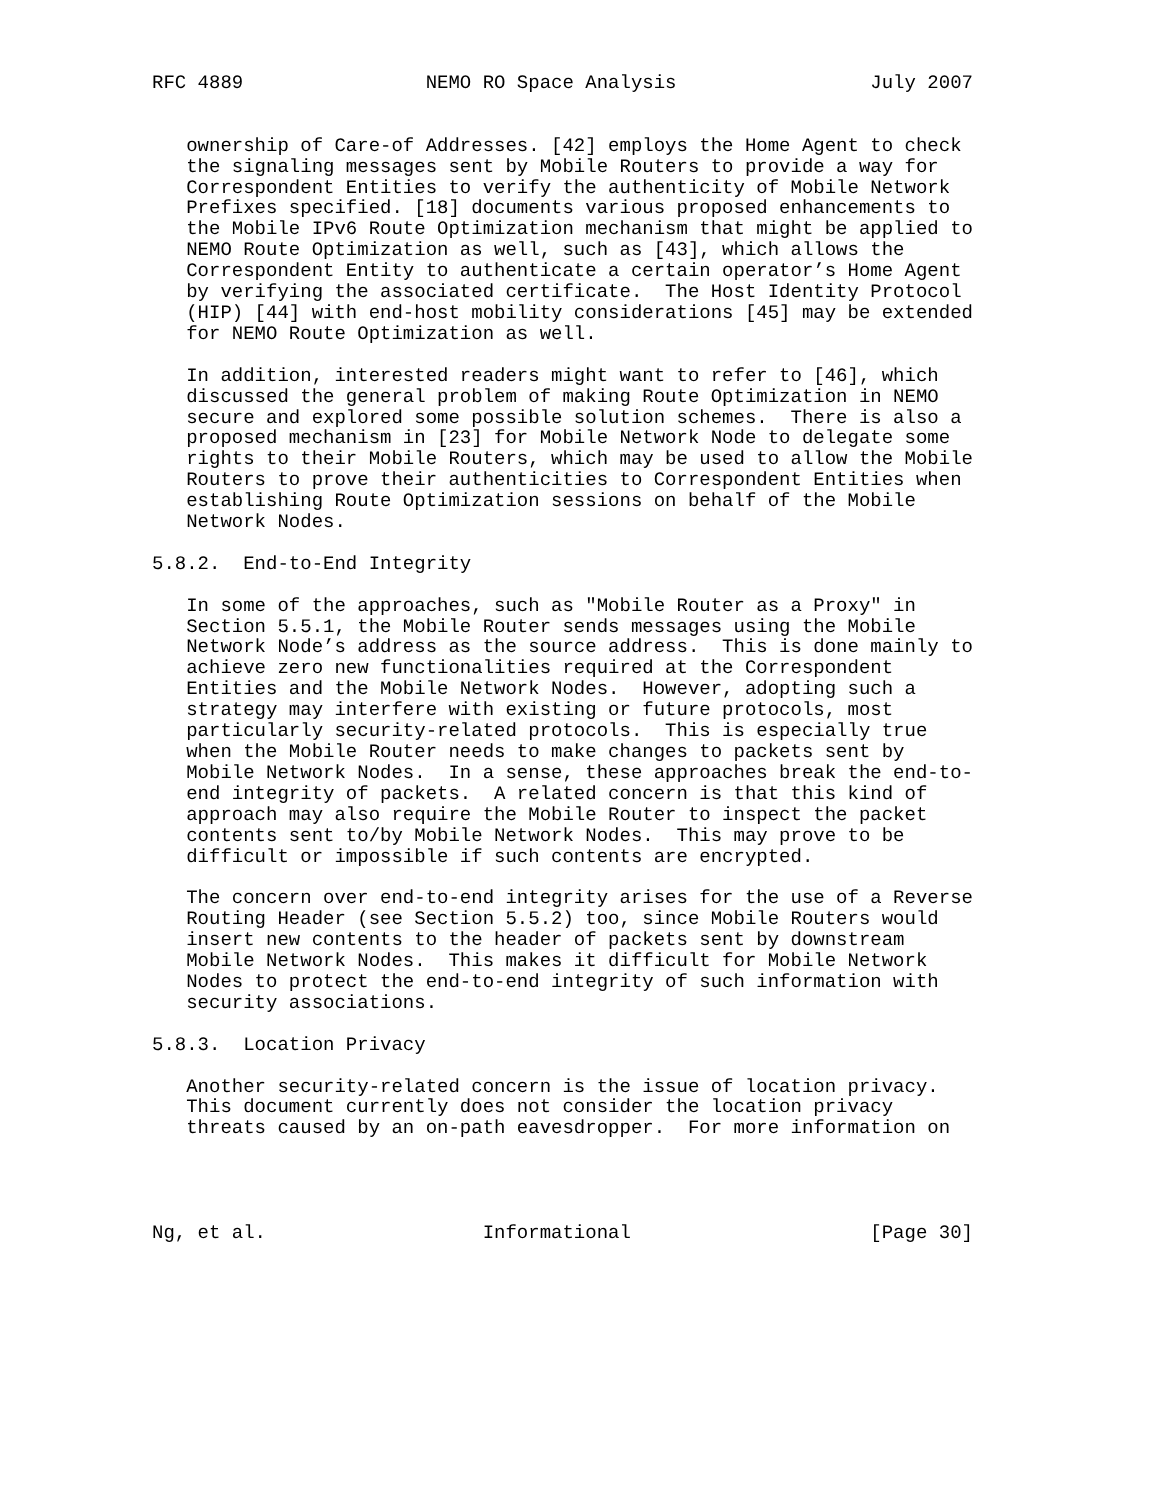RFC 4889                NEMO RO Space Analysis                 July 2007


   ownership of Care-of Addresses. [42] employs the Home Agent to check
   the signaling messages sent by Mobile Routers to provide a way for
   Correspondent Entities to verify the authenticity of Mobile Network
   Prefixes specified. [18] documents various proposed enhancements to
   the Mobile IPv6 Route Optimization mechanism that might be applied to
   NEMO Route Optimization as well, such as [43], which allows the
   Correspondent Entity to authenticate a certain operator’s Home Agent
   by verifying the associated certificate.  The Host Identity Protocol
   (HIP) [44] with end-host mobility considerations [45] may be extended
   for NEMO Route Optimization as well.

   In addition, interested readers might want to refer to [46], which
   discussed the general problem of making Route Optimization in NEMO
   secure and explored some possible solution schemes.  There is also a
   proposed mechanism in [23] for Mobile Network Node to delegate some
   rights to their Mobile Routers, which may be used to allow the Mobile
   Routers to prove their authenticities to Correspondent Entities when
   establishing Route Optimization sessions on behalf of the Mobile
   Network Nodes.

5.8.2.  End-to-End Integrity

   In some of the approaches, such as "Mobile Router as a Proxy" in
   Section 5.5.1, the Mobile Router sends messages using the Mobile
   Network Node’s address as the source address.  This is done mainly to
   achieve zero new functionalities required at the Correspondent
   Entities and the Mobile Network Nodes.  However, adopting such a
   strategy may interfere with existing or future protocols, most
   particularly security-related protocols.  This is especially true
   when the Mobile Router needs to make changes to packets sent by
   Mobile Network Nodes.  In a sense, these approaches break the end-to-
   end integrity of packets.  A related concern is that this kind of
   approach may also require the Mobile Router to inspect the packet
   contents sent to/by Mobile Network Nodes.  This may prove to be
   difficult or impossible if such contents are encrypted.

   The concern over end-to-end integrity arises for the use of a Reverse
   Routing Header (see Section 5.5.2) too, since Mobile Routers would
   insert new contents to the header of packets sent by downstream
   Mobile Network Nodes.  This makes it difficult for Mobile Network
   Nodes to protect the end-to-end integrity of such information with
   security associations.

5.8.3.  Location Privacy

   Another security-related concern is the issue of location privacy.
   This document currently does not consider the location privacy
   threats caused by an on-path eavesdropper.  For more information on




Ng, et al.                   Informational                     [Page 30]